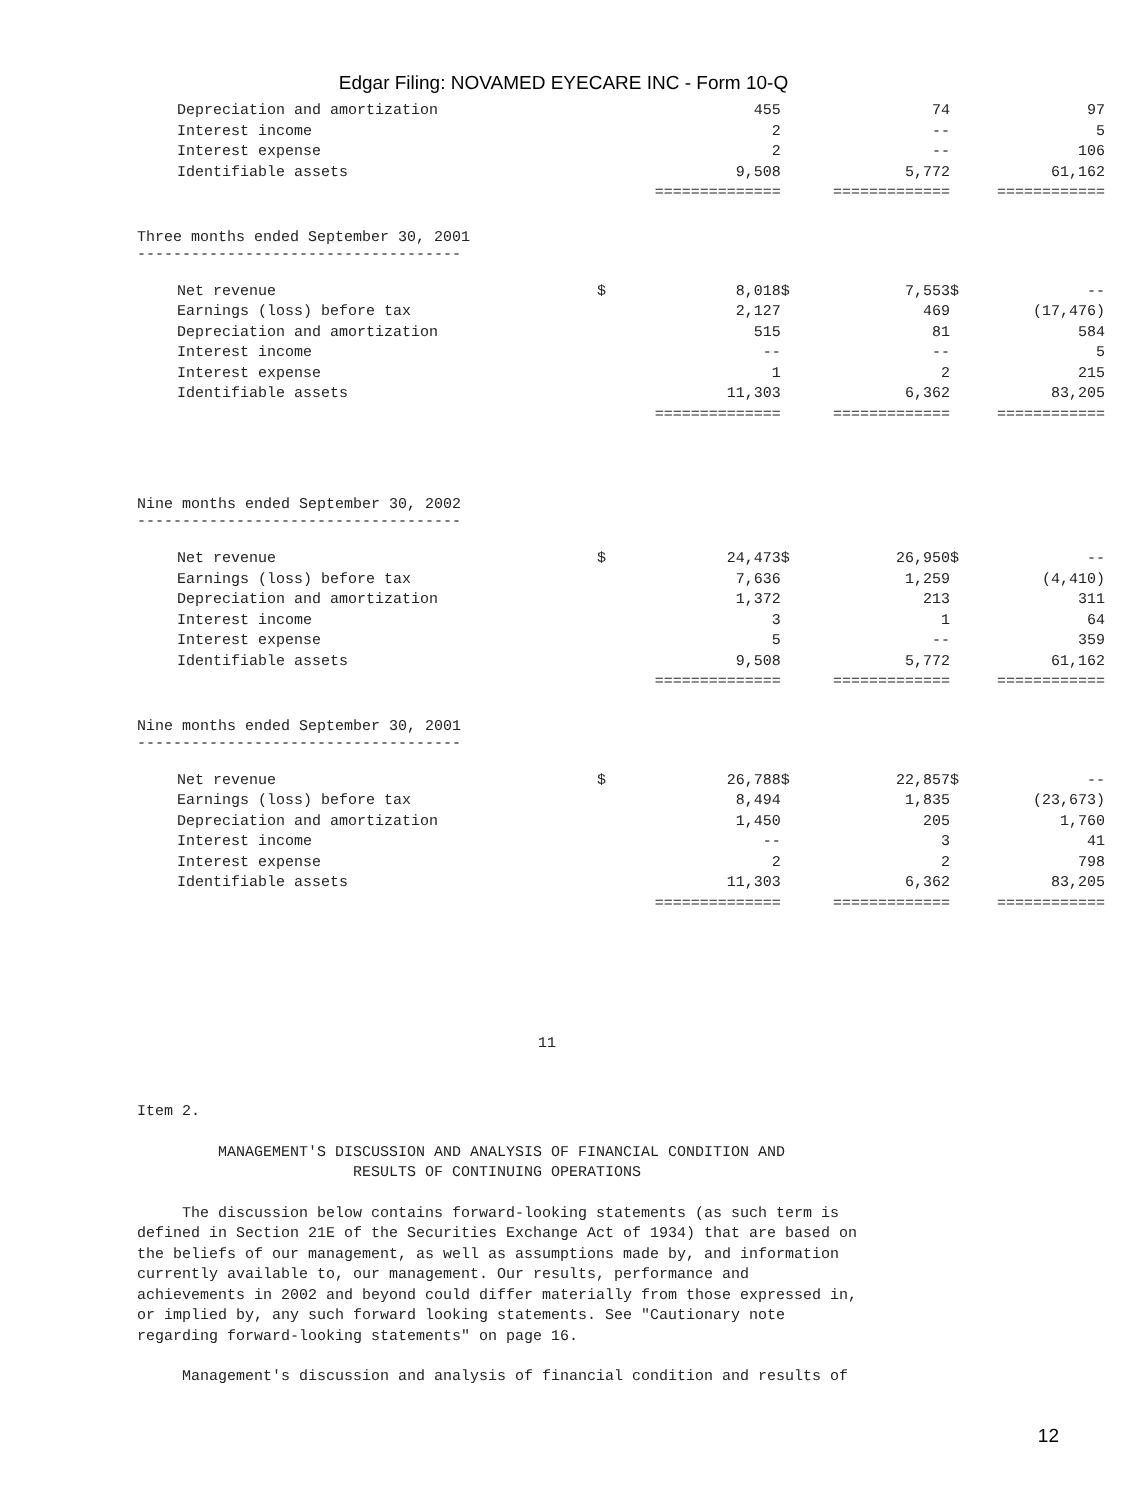Edgar Filing: NOVAMED EYECARE INC - Form 10-Q
| Depreciation and amortization | | 455 | | 74 | | 97 |
| Interest income | | 2 | | -- | | 5 |
| Interest expense | | 2 | | -- | | 106 |
| Identifiable assets | | 9,508 | | 5,772 | | 61,162 |
| | ============== | | ============= | | ============ | |
Three months ended September 30, 2001 ------------------------------------
| Net revenue | $ | 8,018 | $ | 7,553 | $ | -- |
| Earnings (loss) before tax | | 2,127 | | 469 | | (17,476) |
| Depreciation and amortization | | 515 | | 81 | | 584 |
| Interest income | | -- | | -- | | 5 |
| Interest expense | | 1 | | 2 | | 215 |
| Identifiable assets | | 11,303 | | 6,362 | | 83,205 |
| | ============== | | ============= | | ============ | |
Nine months ended September 30, 2002 ------------------------------------
| Net revenue | $ | 24,473 | $ | 26,950 | $ | -- |
| Earnings (loss) before tax | | 7,636 | | 1,259 | | (4,410) |
| Depreciation and amortization | | 1,372 | | 213 | | 311 |
| Interest income | | 3 | | 1 | | 64 |
| Interest expense | | 5 | | -- | | 359 |
| Identifiable assets | | 9,508 | | 5,772 | | 61,162 |
| | ============== | | ============= | | ============ | |
Nine months ended September 30, 2001 ------------------------------------
| Net revenue | $ | 26,788 | $ | 22,857 | $ | -- |
| Earnings (loss) before tax | | 8,494 | | 1,835 | | (23,673) |
| Depreciation and amortization | | 1,450 | | 205 | | 1,760 |
| Interest income | | -- | | 3 | | 41 |
| Interest expense | | 2 | | 2 | | 798 |
| Identifiable assets | | 11,303 | | 6,362 | | 83,205 |
| | ============== | | ============= | | ============ | |
11
Item 2.
MANAGEMENT'S DISCUSSION AND ANALYSIS OF FINANCIAL CONDITION AND RESULTS OF CONTINUING OPERATIONS
The discussion below contains forward-looking statements (as such term is defined in Section 21E of the Securities Exchange Act of 1934) that are based on the beliefs of our management, as well as assumptions made by, and information currently available to, our management. Our results, performance and achievements in 2002 and beyond could differ materially from those expressed in, or implied by, any such forward looking statements. See "Cautionary note regarding forward-looking statements" on page 16.
Management's discussion and analysis of financial condition and results of
12